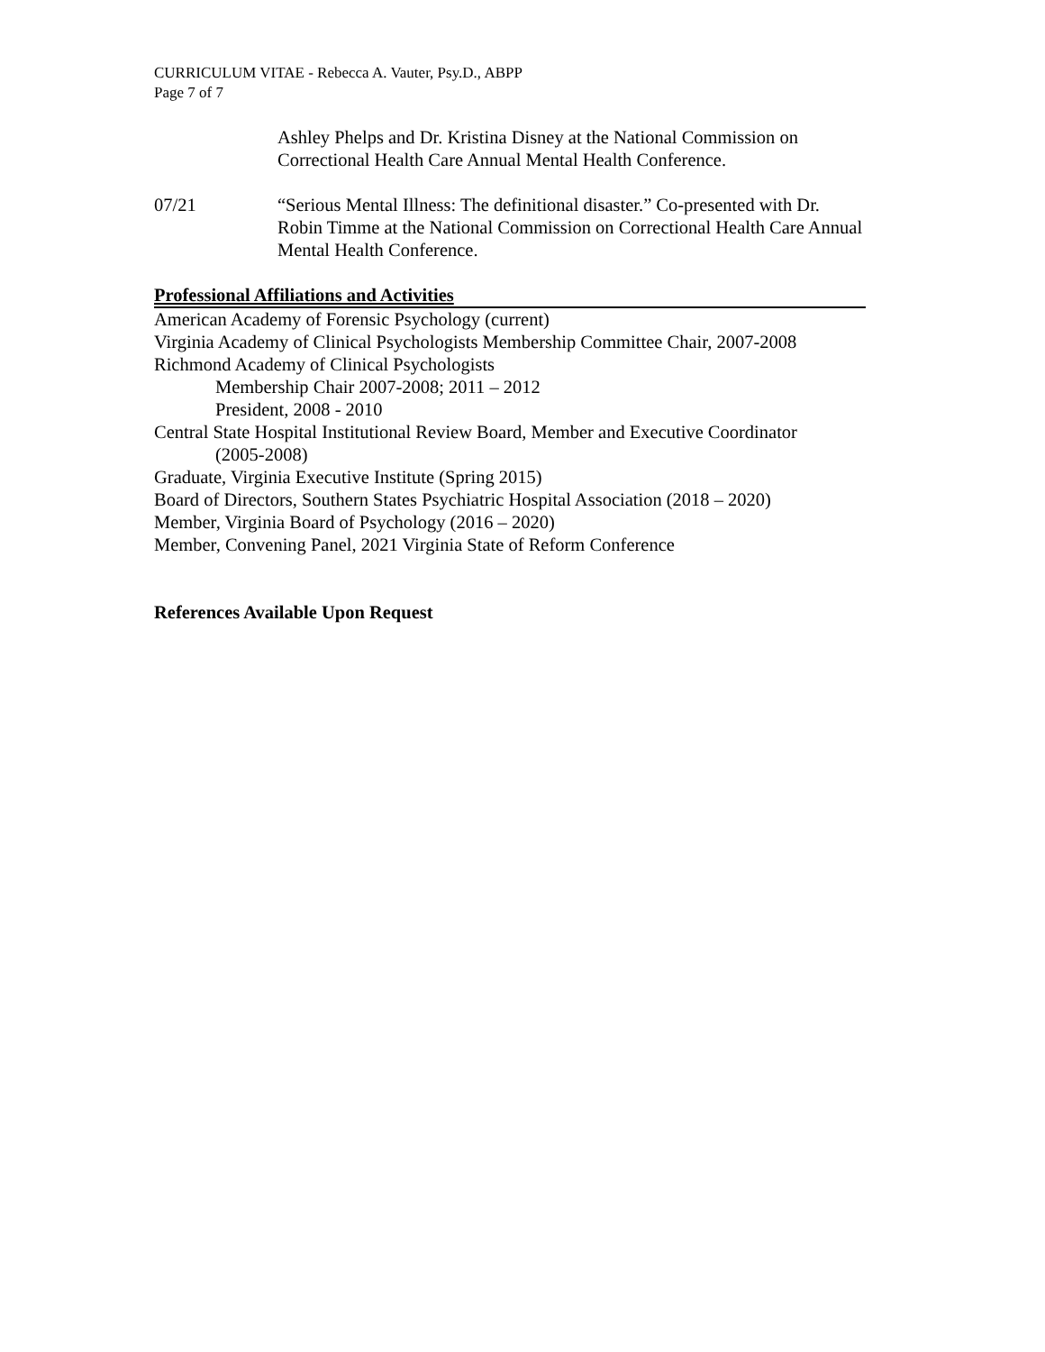CURRICULUM VITAE - Rebecca A. Vauter, Psy.D., ABPP
Page 7 of 7
Ashley Phelps and Dr. Kristina Disney at the National Commission on Correctional Health Care Annual Mental Health Conference.
07/21 “Serious Mental Illness: The definitional disaster.” Co-presented with Dr. Robin Timme at the National Commission on Correctional Health Care Annual Mental Health Conference.
Professional Affiliations and Activities
American Academy of Forensic Psychology (current)
Virginia Academy of Clinical Psychologists Membership Committee Chair, 2007-2008
Richmond Academy of Clinical Psychologists
Membership Chair 2007-2008; 2011 – 2012
President, 2008 - 2010
Central State Hospital Institutional Review Board, Member and Executive Coordinator
(2005-2008)
Graduate, Virginia Executive Institute (Spring 2015)
Board of Directors, Southern States Psychiatric Hospital Association (2018 – 2020)
Member, Virginia Board of Psychology (2016 – 2020)
Member, Convening Panel, 2021 Virginia State of Reform Conference
References Available Upon Request